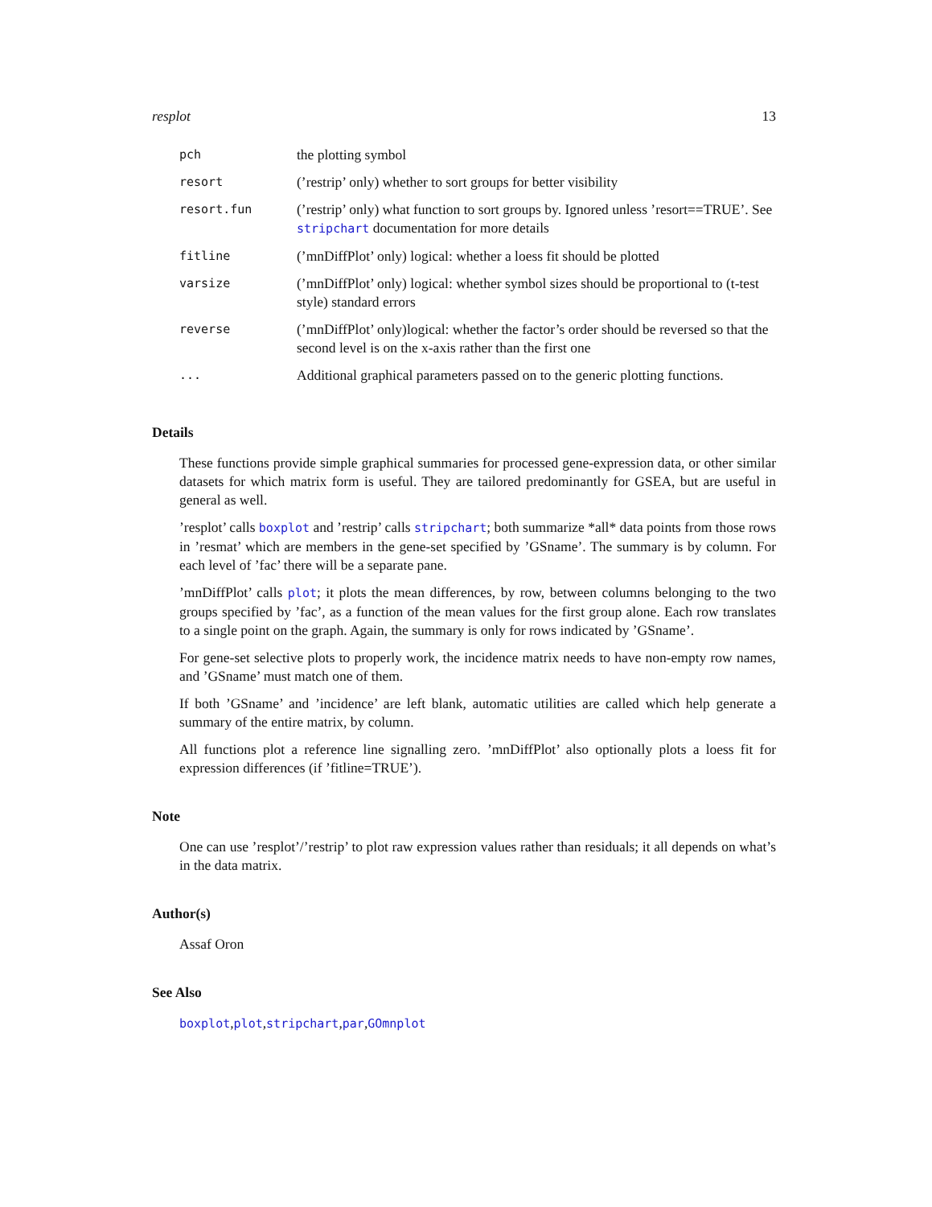resplot 13
| pch | the plotting symbol |
| resort | (’restrip’ only) whether to sort groups for better visibility |
| resort.fun | (’restrip’ only) what function to sort groups by. Ignored unless ’resort==TRUE’. See stripchart documentation for more details |
| fitline | (’mnDiffPlot’ only) logical: whether a loess fit should be plotted |
| varsize | (’mnDiffPlot’ only) logical: whether symbol sizes should be proportional to (t-test style) standard errors |
| reverse | (’mnDiffPlot’ only)logical: whether the factor’s order should be reversed so that the second level is on the x-axis rather than the first one |
| ... | Additional graphical parameters passed on to the generic plotting functions. |
Details
These functions provide simple graphical summaries for processed gene-expression data, or other similar datasets for which matrix form is useful. They are tailored predominantly for GSEA, but are useful in general as well.
’resplot’ calls boxplot and ’restrip’ calls stripchart; both summarize *all* data points from those rows in ’resmat’ which are members in the gene-set specified by ’GSname’. The summary is by column. For each level of ’fac’ there will be a separate pane.
’mnDiffPlot’ calls plot; it plots the mean differences, by row, between columns belonging to the two groups specified by ’fac’, as a function of the mean values for the first group alone. Each row translates to a single point on the graph. Again, the summary is only for rows indicated by ’GSname’.
For gene-set selective plots to properly work, the incidence matrix needs to have non-empty row names, and ’GSname’ must match one of them.
If both ’GSname’ and ’incidence’ are left blank, automatic utilities are called which help generate a summary of the entire matrix, by column.
All functions plot a reference line signalling zero. ’mnDiffPlot’ also optionally plots a loess fit for expression differences (if ’fitline=TRUE’).
Note
One can use ’resplot’/’restrip’ to plot raw expression values rather than residuals; it all depends on what’s in the data matrix.
Author(s)
Assaf Oron
See Also
boxplot,plot,stripchart,par,GOmnplot